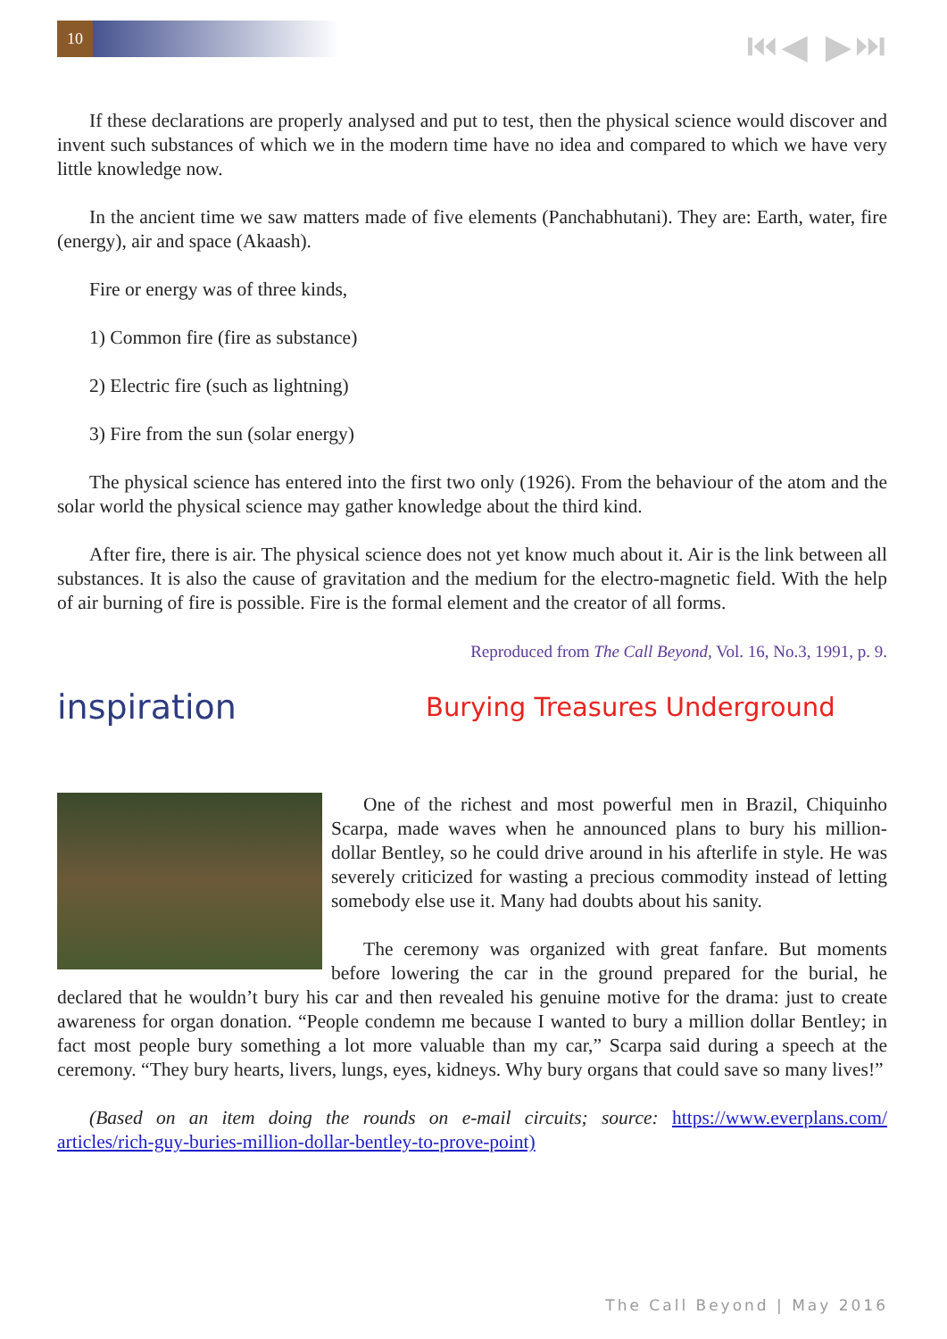10 ⏮◀ ▶⏭
If these declarations are properly analysed and put to test, then the physical science would discover and invent such substances of which we in the modern time have no idea and compared to which we have very little knowledge now.
In the ancient time we saw matters made of five elements (Panchabhutani). They are: Earth, water, fire (energy), air and space (Akaash).
Fire or energy was of three kinds,
1) Common fire (fire as substance)
2) Electric fire (such as lightning)
3) Fire from the sun (solar energy)
The physical science has entered into the first two only (1926). From the behaviour of the atom and the solar world the physical science may gather knowledge about the third kind.
After fire, there is air. The physical science does not yet know much about it. Air is the link between all substances. It is also the cause of gravitation and the medium for the electro-magnetic field. With the help of air burning of fire is possible. Fire is the formal element and the creator of all forms.
Reproduced from The Call Beyond, Vol. 16, No.3, 1991, p. 9.
inspiration
Burying Treasures Underground
One of the richest and most powerful men in Brazil, Chiquinho Scarpa, made waves when he announced plans to bury his million-dollar Bentley, so he could drive around in his afterlife in style. He was severely criticized for wasting a precious commodity instead of letting somebody else use it. Many had doubts about his sanity.
The ceremony was organized with great fanfare. But moments before lowering the car in the ground prepared for the burial, he declared that he wouldn’t bury his car and then revealed his genuine motive for the drama: just to create awareness for organ donation. “People condemn me because I wanted to bury a million dollar Bentley; in fact most people bury something a lot more valuable than my car,” Scarpa said during a speech at the ceremony. “They bury hearts, livers, lungs, eyes, kidneys. Why bury organs that could save so many lives!”
(Based on an item doing the rounds on e-mail circuits; source: https://www.everplans.com/ articles/rich-guy-buries-million-dollar-bentley-to-prove-point)
The Call Beyond | May 2016